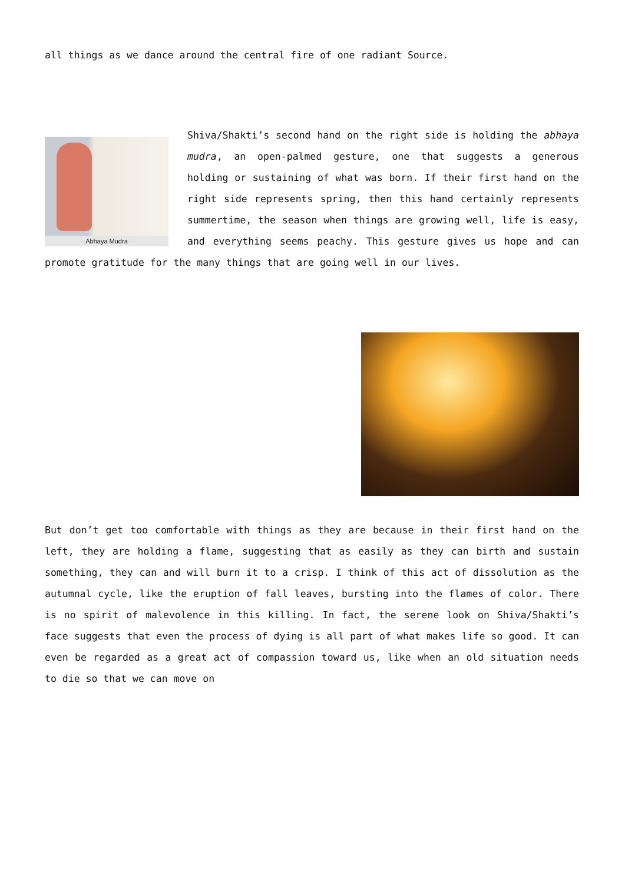all things as we dance around the central fire of one radiant Source.
Abhaya Mudra
Shiva/Shakti’s second hand on the right side is holding the abhaya mudra, an open-palmed gesture, one that suggests a generous holding or sustaining of what was born. If their first hand on the right side represents spring, then this hand certainly represents summertime, the season when things are growing well, life is easy, and everything seems peachy. This gesture gives us hope and can promote gratitude for the many things that are going well in our lives.
But don’t get too comfortable with things as they are because in their first hand on the left, they are holding a flame, suggesting that as easily as they can birth and sustain something, they can and will burn it to a crisp. I think of this act of dissolution as the autumnal cycle, like the eruption of fall leaves, bursting into the flames of color. There is no spirit of malevolence in this killing. In fact, the serene look on Shiva/Shakti’s face suggests that even the process of dying is all part of what makes life so good. It can even be regarded as a great act of compassion toward us, like when an old situation needs to die so that we can move on